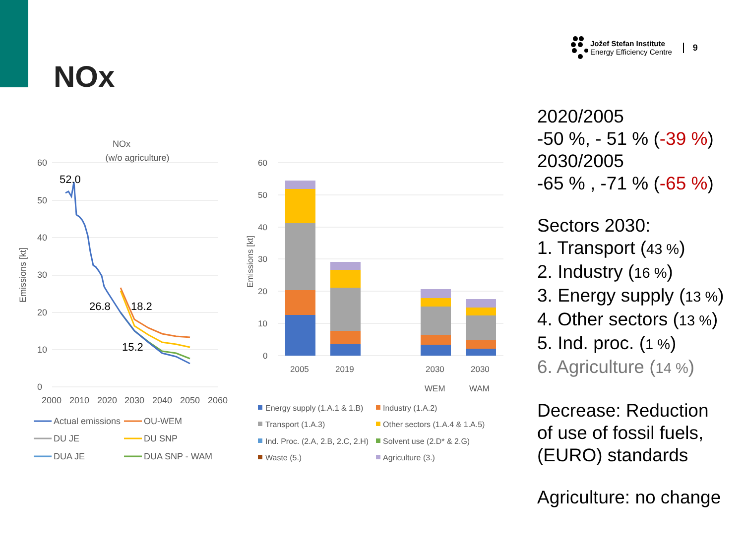NOx
Jožef Stefan Institute
Energy Efficiency Centre
9
NOx
(w/o agriculture)
60
50
40
30
20
10
0
2000
2010
2020
2030
2040
2050
2060
Emissions [kt]
52.0
26.8
18.2
15.2
Actual emissions
OU-WEM
DU JE
DU SNP
DUA JE
DUA SNP - WAM
60
50
40
30
20
10
0
Emissions [kt]
2005
2019
2030
2030
WEM
WAM
Energy supply (1.A.1 & 1.B)
Industry (1.A.2)
Transport (1.A.3)
Other sectors (1.A.4 & 1.A.5)
Ind. Proc. (2.A, 2.B, 2.C, 2.H)
Solvent use (2.D* & 2.G)
Waste (5.)
Agriculture (3.)
2020/2005
-50 %, - 51 % (-39 %)
2030/2005
-65 % , -71 % (-65 %)
Sectors 2030:
1. Transport (43 %)
2. Industry (16 %)
3. Energy supply (13 %)
4. Other sectors (13 %)
5. Ind. proc. (1 %)
6. Agriculture (14 %)
Decrease: Reduction
of use of fossil fuels,
(EURO) standards
Agriculture: no change